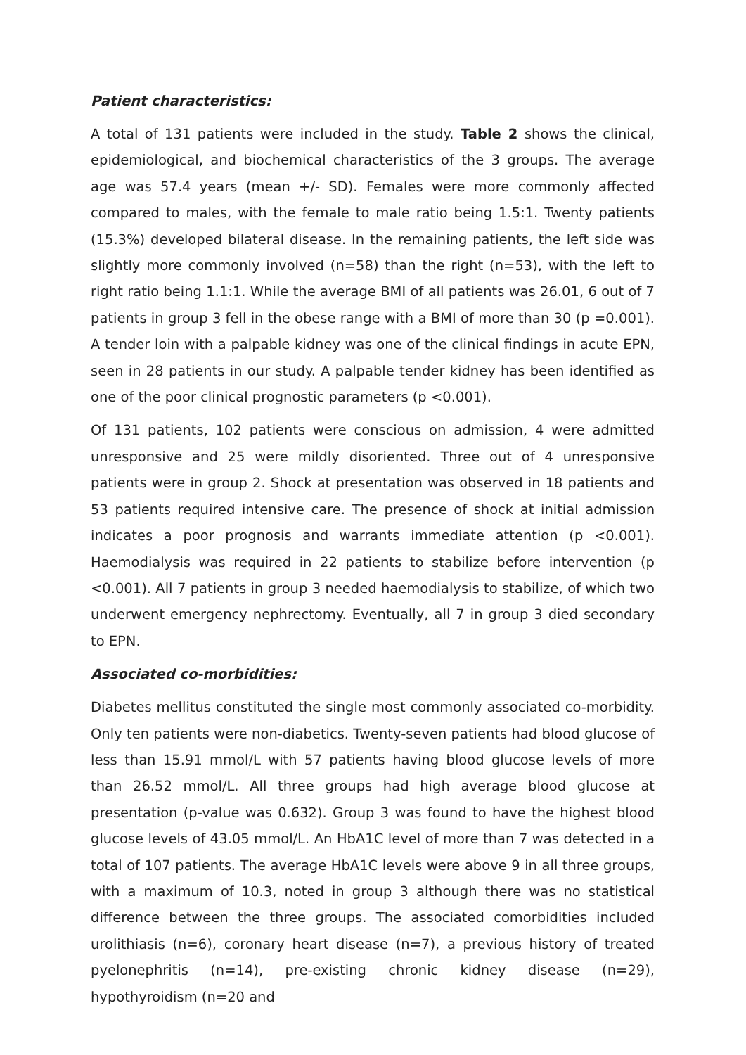Patient characteristics:
A total of 131 patients were included in the study. Table 2 shows the clinical, epidemiological, and biochemical characteristics of the 3 groups. The average age was 57.4 years (mean +/- SD). Females were more commonly affected compared to males, with the female to male ratio being 1.5:1. Twenty patients (15.3%) developed bilateral disease. In the remaining patients, the left side was slightly more commonly involved (n=58) than the right (n=53), with the left to right ratio being 1.1:1. While the average BMI of all patients was 26.01, 6 out of 7 patients in group 3 fell in the obese range with a BMI of more than 30 (p =0.001). A tender loin with a palpable kidney was one of the clinical findings in acute EPN, seen in 28 patients in our study. A palpable tender kidney has been identified as one of the poor clinical prognostic parameters (p <0.001).
Of 131 patients, 102 patients were conscious on admission, 4 were admitted unresponsive and 25 were mildly disoriented. Three out of 4 unresponsive patients were in group 2. Shock at presentation was observed in 18 patients and 53 patients required intensive care. The presence of shock at initial admission indicates a poor prognosis and warrants immediate attention (p <0.001). Haemodialysis was required in 22 patients to stabilize before intervention (p <0.001). All 7 patients in group 3 needed haemodialysis to stabilize, of which two underwent emergency nephrectomy. Eventually, all 7 in group 3 died secondary to EPN.
Associated co-morbidities:
Diabetes mellitus constituted the single most commonly associated co-morbidity. Only ten patients were non-diabetics. Twenty-seven patients had blood glucose of less than 15.91 mmol/L with 57 patients having blood glucose levels of more than 26.52 mmol/L. All three groups had high average blood glucose at presentation (p-value was 0.632). Group 3 was found to have the highest blood glucose levels of 43.05 mmol/L. An HbA1C level of more than 7 was detected in a total of 107 patients. The average HbA1C levels were above 9 in all three groups, with a maximum of 10.3, noted in group 3 although there was no statistical difference between the three groups. The associated comorbidities included urolithiasis (n=6), coronary heart disease (n=7), a previous history of treated pyelonephritis (n=14), pre-existing chronic kidney disease (n=29), hypothyroidism (n=20 and